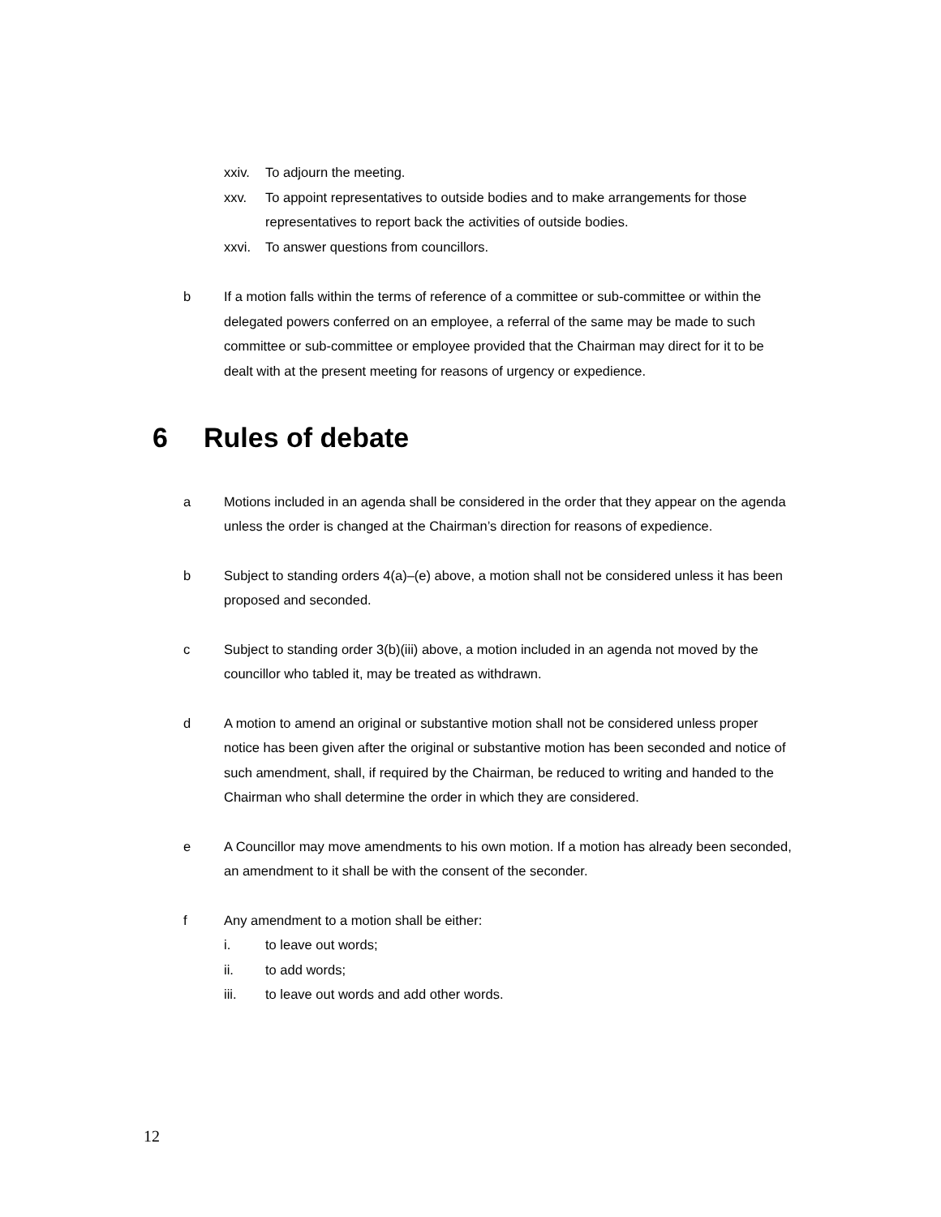xxiv. To adjourn the meeting.
xxv. To appoint representatives to outside bodies and to make arrangements for those representatives to report back the activities of outside bodies.
xxvi. To answer questions from councillors.
b If a motion falls within the terms of reference of a committee or sub-committee or within the delegated powers conferred on an employee, a referral of the same may be made to such committee or sub-committee or employee provided that the Chairman may direct for it to be dealt with at the present meeting for reasons of urgency or expedience.
6 Rules of debate
a Motions included in an agenda shall be considered in the order that they appear on the agenda unless the order is changed at the Chairman’s direction for reasons of expedience.
b Subject to standing orders 4(a)–(e) above, a motion shall not be considered unless it has been proposed and seconded.
c Subject to standing order 3(b)(iii) above, a motion included in an agenda not moved by the councillor who tabled it, may be treated as withdrawn.
d A motion to amend an original or substantive motion shall not be considered unless proper notice has been given after the original or substantive motion has been seconded and notice of such amendment, shall, if required by the Chairman, be reduced to writing and handed to the Chairman who shall determine the order in which they are considered.
e A Councillor may move amendments to his own motion. If a motion has already been seconded, an amendment to it shall be with the consent of the seconder.
f Any amendment to a motion shall be either:
i. to leave out words;
ii. to add words;
iii. to leave out words and add other words.
12